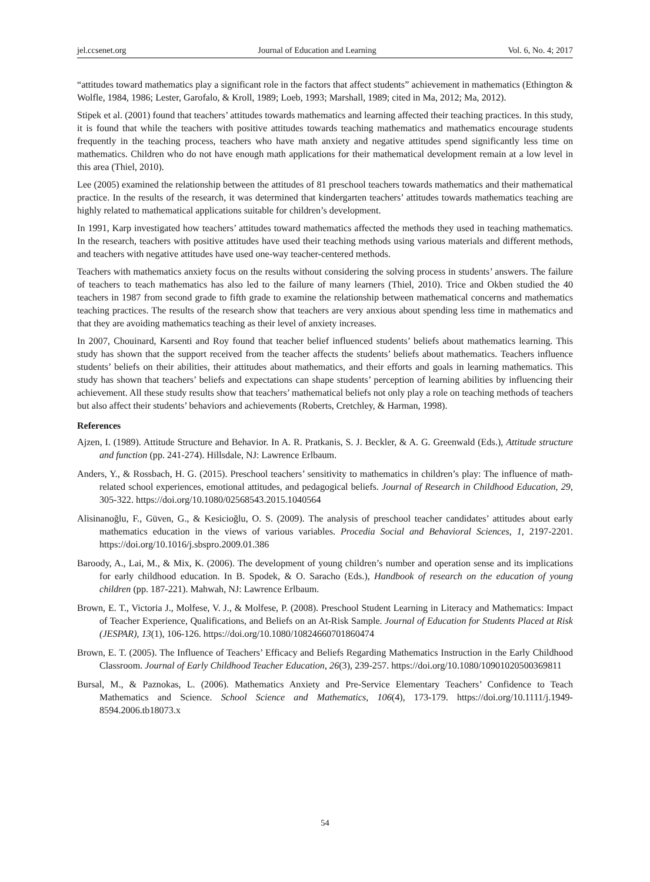jel.ccsenet.org Journal of Education and Learning Vol. 6, No. 4; 2017
“attitudes toward mathematics play a significant role in the factors that affect students” achievement in mathematics (Ethington & Wolfle, 1984, 1986; Lester, Garofalo, & Kroll, 1989; Loeb, 1993; Marshall, 1989; cited in Ma, 2012; Ma, 2012).
Stipek et al. (2001) found that teachers’ attitudes towards mathematics and learning affected their teaching practices. In this study, it is found that while the teachers with positive attitudes towards teaching mathematics and mathematics encourage students frequently in the teaching process, teachers who have math anxiety and negative attitudes spend significantly less time on mathematics. Children who do not have enough math applications for their mathematical development remain at a low level in this area (Thiel, 2010).
Lee (2005) examined the relationship between the attitudes of 81 preschool teachers towards mathematics and their mathematical practice. In the results of the research, it was determined that kindergarten teachers’ attitudes towards mathematics teaching are highly related to mathematical applications suitable for children’s development.
In 1991, Karp investigated how teachers’ attitudes toward mathematics affected the methods they used in teaching mathematics. In the research, teachers with positive attitudes have used their teaching methods using various materials and different methods, and teachers with negative attitudes have used one-way teacher-centered methods.
Teachers with mathematics anxiety focus on the results without considering the solving process in students’ answers. The failure of teachers to teach mathematics has also led to the failure of many learners (Thiel, 2010). Trice and Okben studied the 40 teachers in 1987 from second grade to fifth grade to examine the relationship between mathematical concerns and mathematics teaching practices. The results of the research show that teachers are very anxious about spending less time in mathematics and that they are avoiding mathematics teaching as their level of anxiety increases.
In 2007, Chouinard, Karsenti and Roy found that teacher belief influenced students’ beliefs about mathematics learning. This study has shown that the support received from the teacher affects the students’ beliefs about mathematics. Teachers influence students’ beliefs on their abilities, their attitudes about mathematics, and their efforts and goals in learning mathematics. This study has shown that teachers’ beliefs and expectations can shape students’ perception of learning abilities by influencing their achievement. All these study results show that teachers’ mathematical beliefs not only play a role on teaching methods of teachers but also affect their students’ behaviors and achievements (Roberts, Cretchley, & Harman, 1998).
References
Ajzen, I. (1989). Attitude Structure and Behavior. In A. R. Pratkanis, S. J. Beckler, & A. G. Greenwald (Eds.), Attitude structure and function (pp. 241-274). Hillsdale, NJ: Lawrence Erlbaum.
Anders, Y., & Rossbach, H. G. (2015). Preschool teachers’ sensitivity to mathematics in children’s play: The influence of math-related school experiences, emotional attitudes, and pedagogical beliefs. Journal of Research in Childhood Education, 29, 305-322. https://doi.org/10.1080/02568543.2015.1040564
Alisinanoğlu, F., Güven, G., & Kesicioğlu, O. S. (2009). The analysis of preschool teacher candidates’ attitudes about early mathematics education in the views of various variables. Procedia Social and Behavioral Sciences, 1, 2197-2201. https://doi.org/10.1016/j.sbspro.2009.01.386
Baroody, A., Lai, M., & Mix, K. (2006). The development of young children’s number and operation sense and its implications for early childhood education. In B. Spodek, & O. Saracho (Eds.), Handbook of research on the education of young children (pp. 187-221). Mahwah, NJ: Lawrence Erlbaum.
Brown, E. T., Victoria J., Molfese, V. J., & Molfese, P. (2008). Preschool Student Learning in Literacy and Mathematics: Impact of Teacher Experience, Qualifications, and Beliefs on an At-Risk Sample. Journal of Education for Students Placed at Risk (JESPAR), 13(1), 106-126. https://doi.org/10.1080/10824660701860474
Brown, E. T. (2005). The Influence of Teachers’ Efficacy and Beliefs Regarding Mathematics Instruction in the Early Childhood Classroom. Journal of Early Childhood Teacher Education, 26(3), 239-257. https://doi.org/10.1080/10901020500369811
Bursal, M., & Paznokas, L. (2006). Mathematics Anxiety and Pre-Service Elementary Teachers’ Confidence to Teach Mathematics and Science. School Science and Mathematics, 106(4), 173-179. https://doi.org/10.1111/j.1949-8594.2006.tb18073.x
54